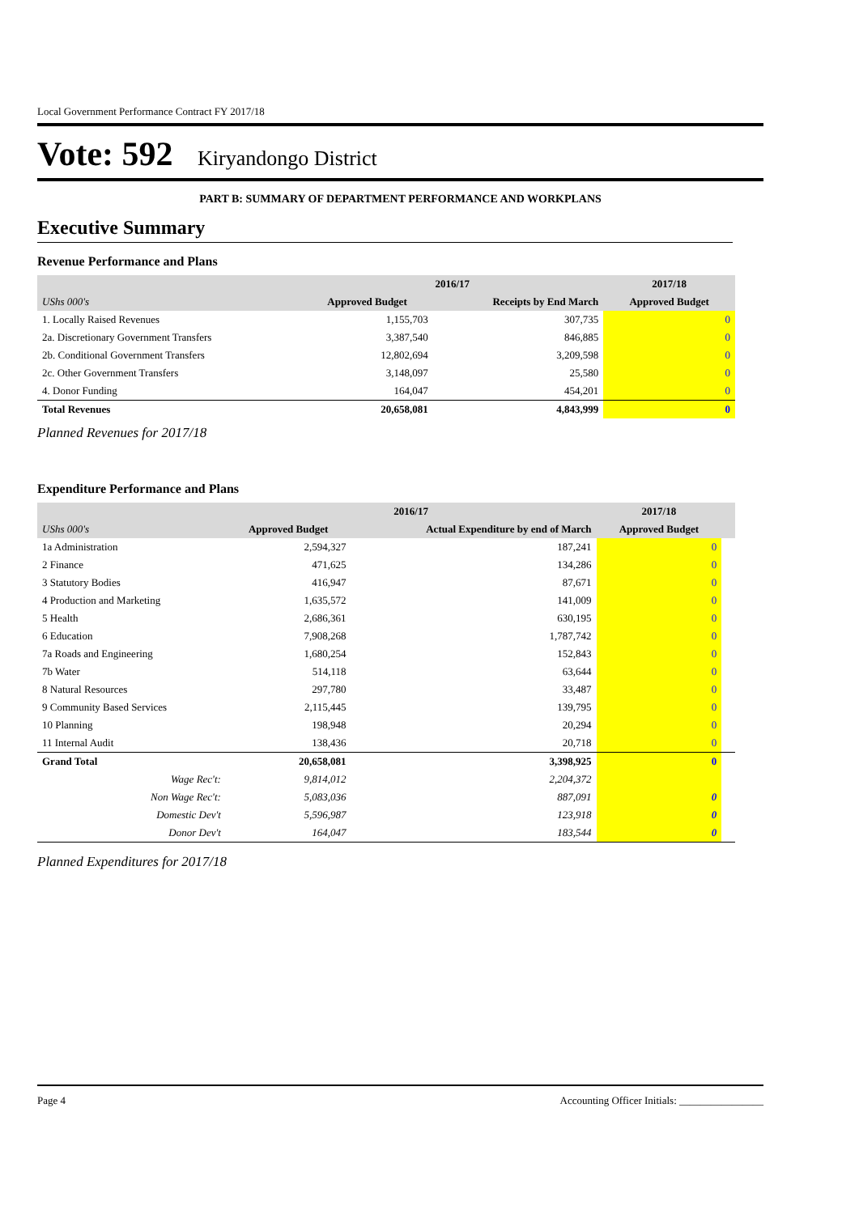Local Government Performance Contract FY 2017/18
Vote: 592 Kiryandongo District
PART B: SUMMARY OF DEPARTMENT PERFORMANCE AND WORKPLANS
Executive Summary
Revenue Performance and Plans
| | 2016/17 | | 2017/18 |
| --- | --- | --- | --- |
| UShs 000's | Approved Budget | Receipts by End March | Approved Budget |
| 1. Locally Raised Revenues | 1,155,703 | 307,735 | 0 |
| 2a. Discretionary Government Transfers | 3,387,540 | 846,885 | 0 |
| 2b. Conditional Government Transfers | 12,802,694 | 3,209,598 | 0 |
| 2c. Other Government Transfers | 3,148,097 | 25,580 | 0 |
| 4. Donor Funding | 164,047 | 454,201 | 0 |
| Total Revenues | 20,658,081 | 4,843,999 | 0 |
Planned Revenues for 2017/18
Expenditure Performance and Plans
| | 2016/17 | | 2017/18 | |
| --- | --- | --- | --- | --- |
| UShs 000's | Approved Budget | Actual Expenditure by end of March | Approved Budget | |
| 1a Administration | 2,594,327 | 187,241 | 0 | |
| 2 Finance | 471,625 | 134,286 | 0 | |
| 3 Statutory Bodies | 416,947 | 87,671 | 0 | |
| 4 Production and Marketing | 1,635,572 | 141,009 | 0 | |
| 5 Health | 2,686,361 | 630,195 | 0 | |
| 6 Education | 7,908,268 | 1,787,742 | 0 | |
| 7a Roads and Engineering | 1,680,254 | 152,843 | 0 | |
| 7b Water | 514,118 | 63,644 | 0 | |
| 8 Natural Resources | 297,780 | 33,487 | 0 | |
| 9 Community Based Services | 2,115,445 | 139,795 | 0 | |
| 10 Planning | 198,948 | 20,294 | 0 | |
| 11 Internal Audit | 138,436 | 20,718 | 0 | |
| Grand Total | 20,658,081 | 3,398,925 | 0 | |
| Wage Rec't: | 9,814,012 | 2,204,372 | | |
| Non Wage Rec't: | 5,083,036 | 887,091 | 0 | |
| Domestic Dev't | 5,596,987 | 123,918 | 0 | |
| Donor Dev't | 164,047 | 183,544 | 0 | |
Planned Expenditures for 2017/18
Page 4 Accounting Officer Initials: ________________